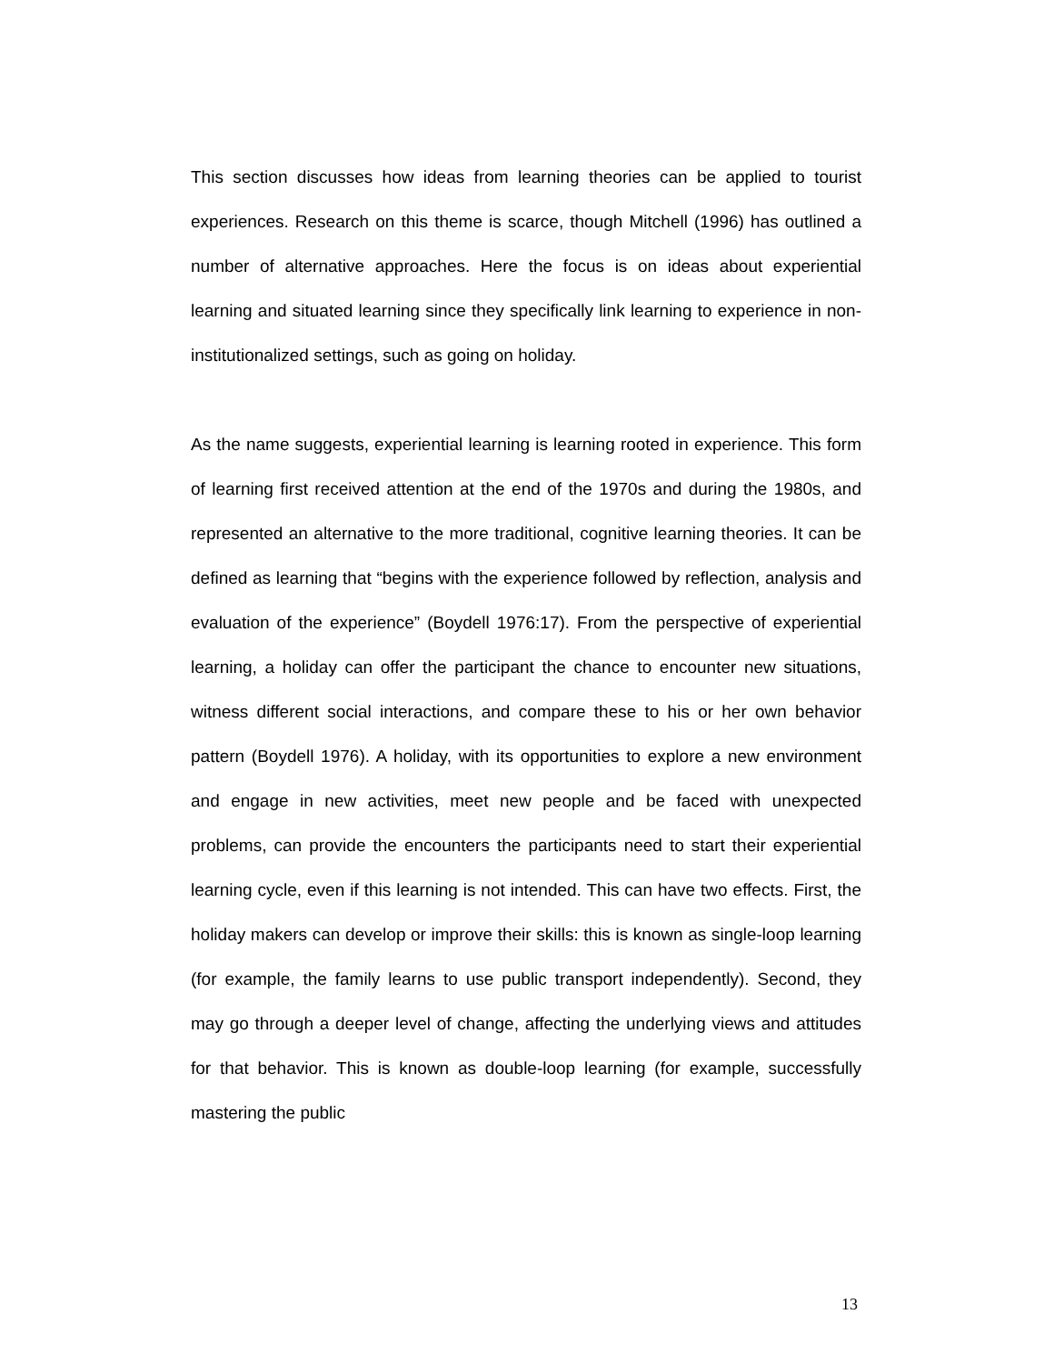This section discusses how ideas from learning theories can be applied to tourist experiences. Research on this theme is scarce, though Mitchell (1996) has outlined a number of alternative approaches. Here the focus is on ideas about experiential learning and situated learning since they specifically link learning to experience in non-institutionalized settings, such as going on holiday.
As the name suggests, experiential learning is learning rooted in experience. This form of learning first received attention at the end of the 1970s and during the 1980s, and represented an alternative to the more traditional, cognitive learning theories. It can be defined as learning that “begins with the experience followed by reflection, analysis and evaluation of the experience” (Boydell 1976:17). From the perspective of experiential learning, a holiday can offer the participant the chance to encounter new situations, witness different social interactions, and compare these to his or her own behavior pattern (Boydell 1976). A holiday, with its opportunities to explore a new environment and engage in new activities, meet new people and be faced with unexpected problems, can provide the encounters the participants need to start their experiential learning cycle, even if this learning is not intended. This can have two effects. First, the holiday makers can develop or improve their skills: this is known as single-loop learning (for example, the family learns to use public transport independently). Second, they may go through a deeper level of change, affecting the underlying views and attitudes for that behavior. This is known as double-loop learning (for example, successfully mastering the public
13